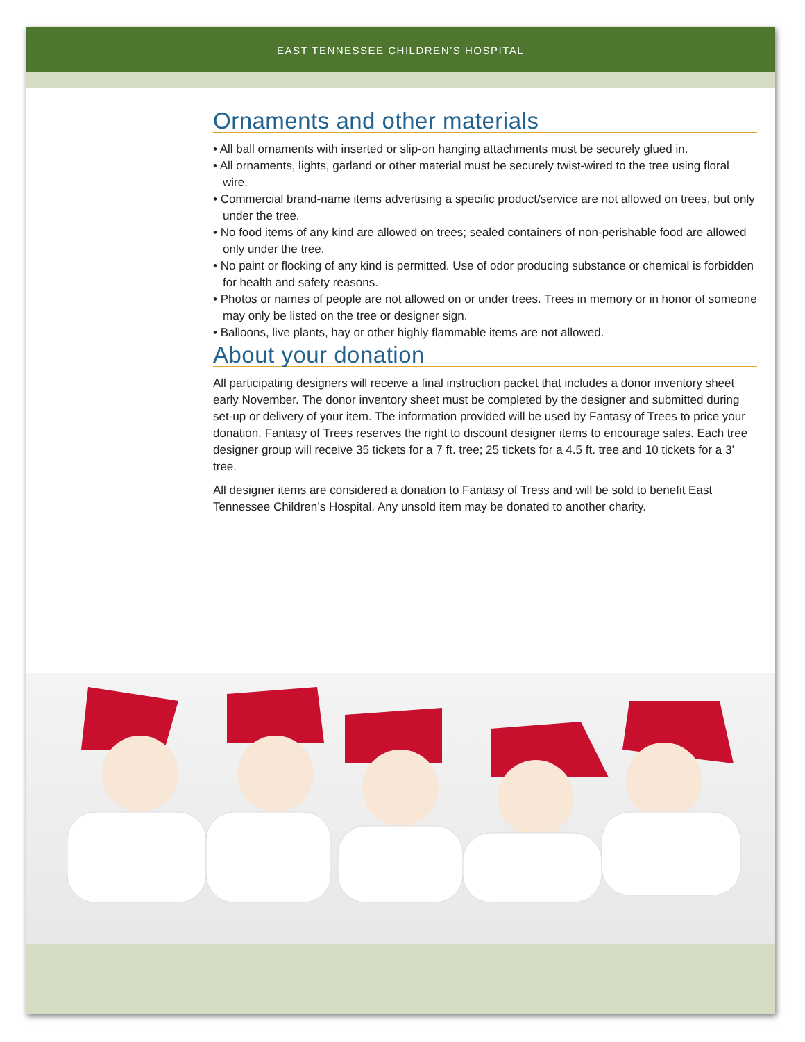EAST TENNESSEE CHILDREN’S HOSPITAL
Ornaments and other materials
• All ball ornaments with inserted or slip-on hanging attachments must be securely glued in.
• All ornaments, lights, garland or other material must be securely twist-wired to the tree using floral wire.
• Commercial brand-name items advertising a specific product/service are not allowed on trees, but only under the tree.
• No food items of any kind are allowed on trees; sealed containers of non-perishable food are allowed only under the tree.
• No paint or flocking of any kind is permitted. Use of odor producing substance or chemical is forbidden for health and safety reasons.
• Photos or names of people are not allowed on or under trees. Trees in memory or in honor of someone may only be listed on the tree or designer sign.
• Balloons, live plants, hay or other highly flammable items are not allowed.
About your donation
All participating designers will receive a final instruction packet that includes a donor inventory sheet early November. The donor inventory sheet must be completed by the designer and submitted during set-up or delivery of your item. The information provided will be used by Fantasy of Trees to price your donation. Fantasy of Trees reserves the right to discount designer items to encourage sales. Each tree designer group will receive 35 tickets for a 7 ft. tree; 25 tickets for a 4.5 ft. tree and 10 tickets for a 3’ tree.
All designer items are considered a donation to Fantasy of Tress and will be sold to benefit East Tennessee Children’s Hospital. Any unsold item may be donated to another charity.